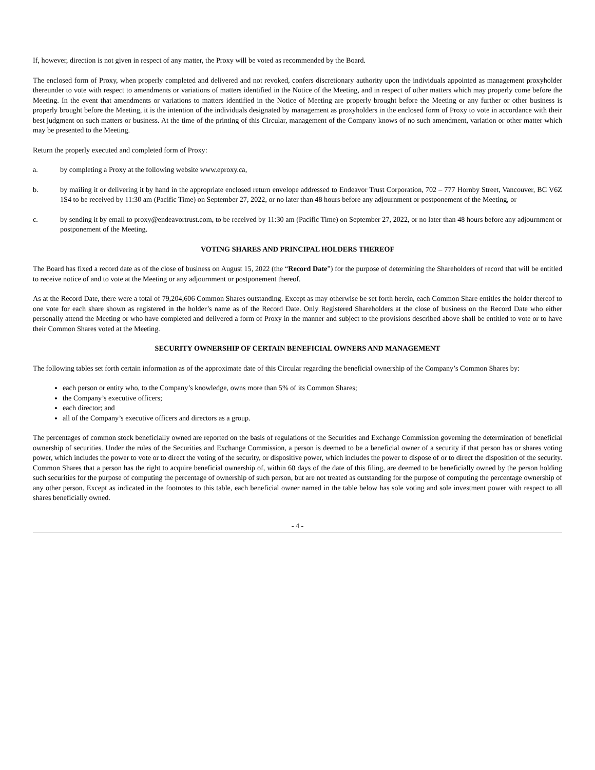If, however, direction is not given in respect of any matter, the Proxy will be voted as recommended by the Board.
The enclosed form of Proxy, when properly completed and delivered and not revoked, confers discretionary authority upon the individuals appointed as management proxyholder thereunder to vote with respect to amendments or variations of matters identified in the Notice of the Meeting, and in respect of other matters which may properly come before the Meeting. In the event that amendments or variations to matters identified in the Notice of Meeting are properly brought before the Meeting or any further or other business is properly brought before the Meeting, it is the intention of the individuals designated by management as proxyholders in the enclosed form of Proxy to vote in accordance with their best judgment on such matters or business. At the time of the printing of this Circular, management of the Company knows of no such amendment, variation or other matter which may be presented to the Meeting.
Return the properly executed and completed form of Proxy:
a. by completing a Proxy at the following website www.eproxy.ca,
b. by mailing it or delivering it by hand in the appropriate enclosed return envelope addressed to Endeavor Trust Corporation, 702 – 777 Hornby Street, Vancouver, BC V6Z 1S4 to be received by 11:30 am (Pacific Time) on September 27, 2022, or no later than 48 hours before any adjournment or postponement of the Meeting, or
c. by sending it by email to proxy@endeavortrust.com, to be received by 11:30 am (Pacific Time) on September 27, 2022, or no later than 48 hours before any adjournment or postponement of the Meeting.
VOTING SHARES AND PRINCIPAL HOLDERS THEREOF
The Board has fixed a record date as of the close of business on August 15, 2022 (the “Record Date”) for the purpose of determining the Shareholders of record that will be entitled to receive notice of and to vote at the Meeting or any adjournment or postponement thereof.
As at the Record Date, there were a total of 79,204,606 Common Shares outstanding. Except as may otherwise be set forth herein, each Common Share entitles the holder thereof to one vote for each share shown as registered in the holder’s name as of the Record Date. Only Registered Shareholders at the close of business on the Record Date who either personally attend the Meeting or who have completed and delivered a form of Proxy in the manner and subject to the provisions described above shall be entitled to vote or to have their Common Shares voted at the Meeting.
SECURITY OWNERSHIP OF CERTAIN BENEFICIAL OWNERS AND MANAGEMENT
The following tables set forth certain information as of the approximate date of this Circular regarding the beneficial ownership of the Company’s Common Shares by:
each person or entity who, to the Company’s knowledge, owns more than 5% of its Common Shares;
the Company’s executive officers;
each director; and
all of the Company’s executive officers and directors as a group.
The percentages of common stock beneficially owned are reported on the basis of regulations of the Securities and Exchange Commission governing the determination of beneficial ownership of securities. Under the rules of the Securities and Exchange Commission, a person is deemed to be a beneficial owner of a security if that person has or shares voting power, which includes the power to vote or to direct the voting of the security, or dispositive power, which includes the power to dispose of or to direct the disposition of the security. Common Shares that a person has the right to acquire beneficial ownership of, within 60 days of the date of this filing, are deemed to be beneficially owned by the person holding such securities for the purpose of computing the percentage of ownership of such person, but are not treated as outstanding for the purpose of computing the percentage ownership of any other person. Except as indicated in the footnotes to this table, each beneficial owner named in the table below has sole voting and sole investment power with respect to all shares beneficially owned.
- 4 -